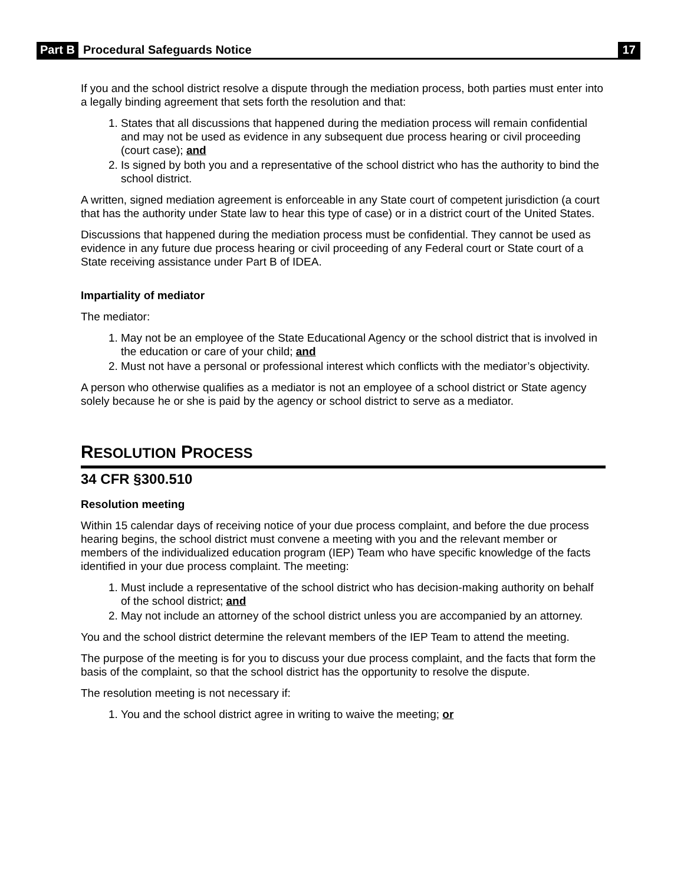Part B Procedural Safeguards Notice 17
If you and the school district resolve a dispute through the mediation process, both parties must enter into a legally binding agreement that sets forth the resolution and that:
1. States that all discussions that happened during the mediation process will remain confidential and may not be used as evidence in any subsequent due process hearing or civil proceeding (court case); and
2. Is signed by both you and a representative of the school district who has the authority to bind the school district.
A written, signed mediation agreement is enforceable in any State court of competent jurisdiction (a court that has the authority under State law to hear this type of case) or in a district court of the United States.
Discussions that happened during the mediation process must be confidential. They cannot be used as evidence in any future due process hearing or civil proceeding of any Federal court or State court of a State receiving assistance under Part B of IDEA.
Impartiality of mediator
The mediator:
1. May not be an employee of the State Educational Agency or the school district that is involved in the education or care of your child; and
2. Must not have a personal or professional interest which conflicts with the mediator’s objectivity.
A person who otherwise qualifies as a mediator is not an employee of a school district or State agency solely because he or she is paid by the agency or school district to serve as a mediator.
RESOLUTION PROCESS
34 CFR §300.510
Resolution meeting
Within 15 calendar days of receiving notice of your due process complaint, and before the due process hearing begins, the school district must convene a meeting with you and the relevant member or members of the individualized education program (IEP) Team who have specific knowledge of the facts identified in your due process complaint. The meeting:
1. Must include a representative of the school district who has decision-making authority on behalf of the school district; and
2. May not include an attorney of the school district unless you are accompanied by an attorney.
You and the school district determine the relevant members of the IEP Team to attend the meeting.
The purpose of the meeting is for you to discuss your due process complaint, and the facts that form the basis of the complaint, so that the school district has the opportunity to resolve the dispute.
The resolution meeting is not necessary if:
1. You and the school district agree in writing to waive the meeting; or